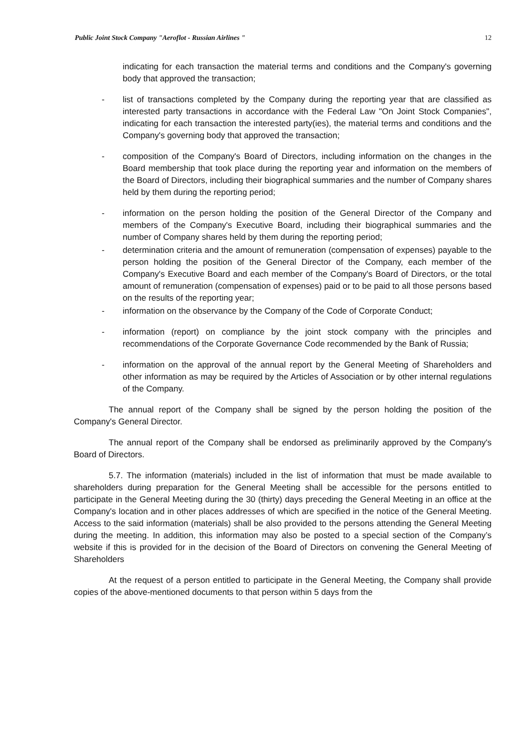Public Joint Stock Company "Aeroflot - Russian Airlines " 12
indicating for each transaction the material terms and conditions and the Company's governing body that approved the transaction;
- list of transactions completed by the Company during the reporting year that are classified as interested party transactions in accordance with the Federal Law "On Joint Stock Companies", indicating for each transaction the interested party(ies), the material terms and conditions and the Company's governing body that approved the transaction;
- composition of the Company's Board of Directors, including information on the changes in the Board membership that took place during the reporting year and information on the members of the Board of Directors, including their biographical summaries and the number of Company shares held by them during the reporting period;
- information on the person holding the position of the General Director of the Company and members of the Company's Executive Board, including their biographical summaries and the number of Company shares held by them during the reporting period;
- determination criteria and the amount of remuneration (compensation of expenses) payable to the person holding the position of the General Director of the Company, each member of the Company's Executive Board and each member of the Company's Board of Directors, or the total amount of remuneration (compensation of expenses) paid or to be paid to all those persons based on the results of the reporting year;
- information on the observance by the Company of the Code of Corporate Conduct;
- information (report) on compliance by the joint stock company with the principles and recommendations of the Corporate Governance Code recommended by the Bank of Russia;
- information on the approval of the annual report by the General Meeting of Shareholders and other information as may be required by the Articles of Association or by other internal regulations of the Company.
The annual report of the Company shall be signed by the person holding the position of the Company's General Director.
The annual report of the Company shall be endorsed as preliminarily approved by the Company's Board of Directors.
5.7. The information (materials) included in the list of information that must be made available to shareholders during preparation for the General Meeting shall be accessible for the persons entitled to participate in the General Meeting during the 30 (thirty) days preceding the General Meeting in an office at the Company's location and in other places addresses of which are specified in the notice of the General Meeting. Access to the said information (materials) shall be also provided to the persons attending the General Meeting during the meeting. In addition, this information may also be posted to a special section of the Company’s website if this is provided for in the decision of the Board of Directors on convening the General Meeting of Shareholders
At the request of a person entitled to participate in the General Meeting, the Company shall provide copies of the above-mentioned documents to that person within 5 days from the